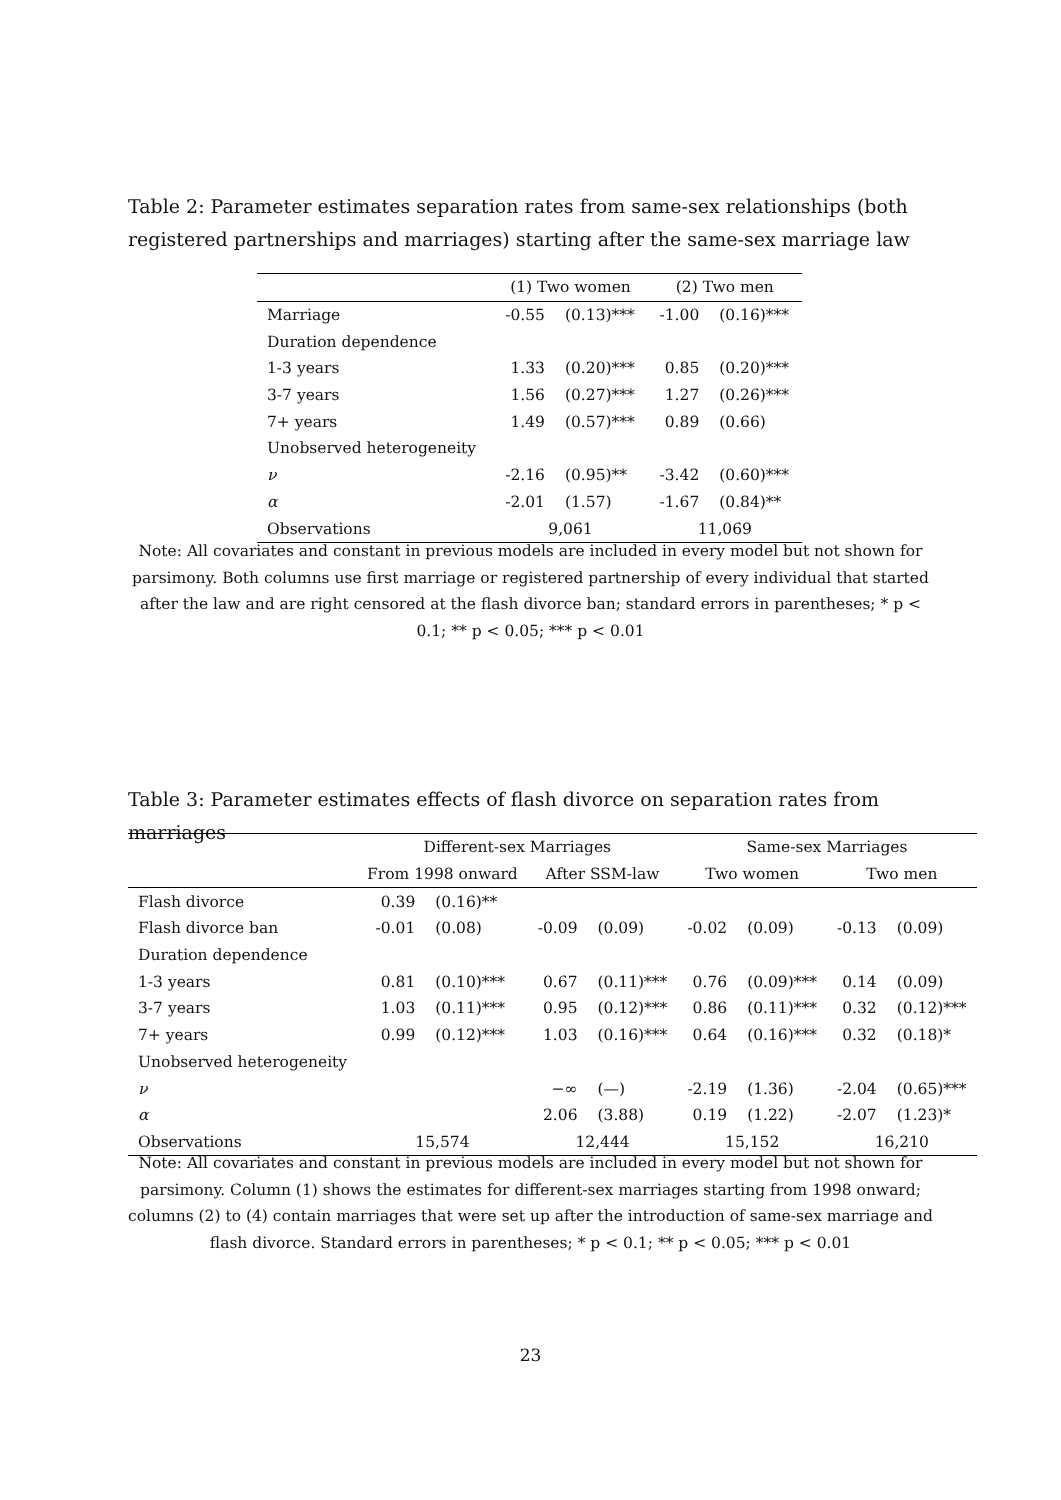Table 2: Parameter estimates separation rates from same-sex relationships (both registered partnerships and marriages) starting after the same-sex marriage law
| | (1) Two women | | (2) Two men | |
| --- | --- | --- | --- | --- |
| Marriage | -0.55 | (0.13)*** | -1.00 | (0.16)*** |
| Duration dependence | | | | |
| 1-3 years | 1.33 | (0.20)*** | 0.85 | (0.20)*** |
| 3-7 years | 1.56 | (0.27)*** | 1.27 | (0.26)*** |
| 7+ years | 1.49 | (0.57)*** | 0.89 | (0.66) |
| Unobserved heterogeneity | | | | |
| ν | -2.16 | (0.95)** | -3.42 | (0.60)*** |
| α | -2.01 | (1.57) | -1.67 | (0.84)** |
| Observations | 9,061 | | 11,069 | |
Note: All covariates and constant in previous models are included in every model but not shown for parsimony. Both columns use first marriage or registered partnership of every individual that started after the law and are right censored at the flash divorce ban; standard errors in parentheses; * p < 0.1; ** p < 0.05; *** p < 0.01
Table 3: Parameter estimates effects of flash divorce on separation rates from marriages
| | Different-sex Marriages | | | | Same-sex Marriages | | | |
| --- | --- | --- | --- | --- | --- | --- | --- | --- |
| | From 1998 onward | | After SSM-law | | Two women | | Two men | |
| Flash divorce | 0.39 | (0.16)** | | | | | | |
| Flash divorce ban | -0.01 | (0.08) | -0.09 | (0.09) | -0.02 | (0.09) | -0.13 | (0.09) |
| Duration dependence | | | | | | | | |
| 1-3 years | 0.81 | (0.10)*** | 0.67 | (0.11)*** | 0.76 | (0.09)*** | 0.14 | (0.09) |
| 3-7 years | 1.03 | (0.11)*** | 0.95 | (0.12)*** | 0.86 | (0.11)*** | 0.32 | (0.12)*** |
| 7+ years | 0.99 | (0.12)*** | 1.03 | (0.16)*** | 0.64 | (0.16)*** | 0.32 | (0.18)* |
| Unobserved heterogeneity | | | | | | | | |
| ν | | | −∞ | (—) | -2.19 | (1.36) | -2.04 | (0.65)*** |
| α | | | 2.06 | (3.88) | 0.19 | (1.22) | -2.07 | (1.23)* |
| Observations | 15,574 | | 12,444 | | 15,152 | | 16,210 | |
Note: All covariates and constant in previous models are included in every model but not shown for parsimony. Column (1) shows the estimates for different-sex marriages starting from 1998 onward; columns (2) to (4) contain marriages that were set up after the introduction of same-sex marriage and flash divorce. Standard errors in parentheses; * p < 0.1; ** p < 0.05; *** p < 0.01
23